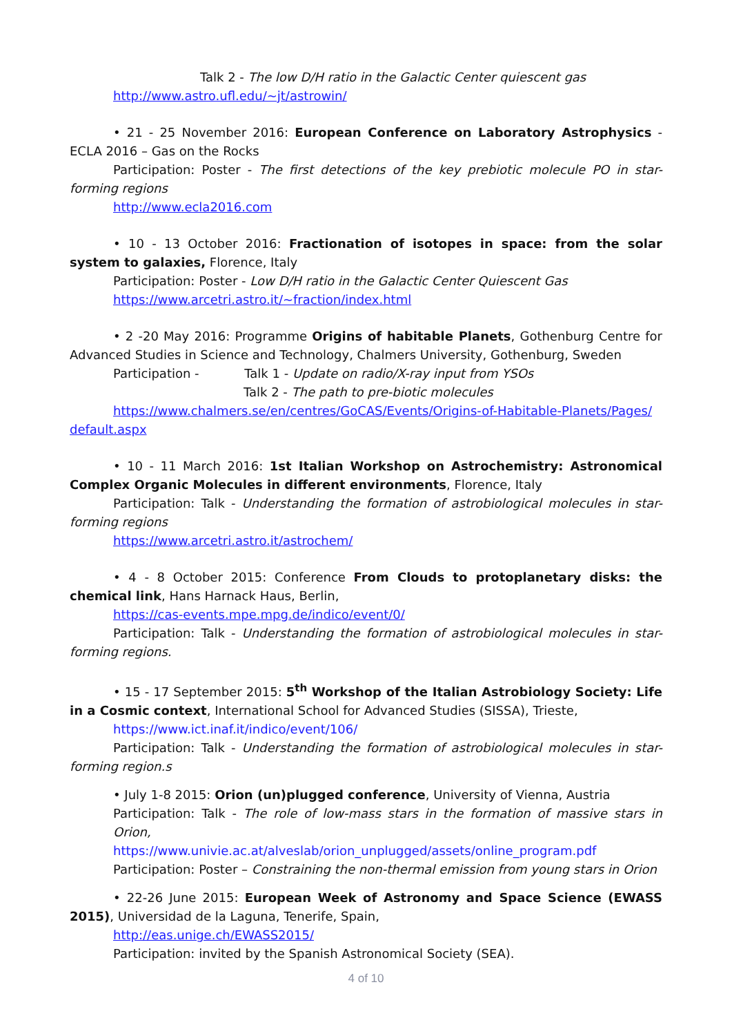Talk 2 - The low D/H ratio in the Galactic Center quiescent gas
http://www.astro.ufl.edu/~jt/astrowin/
• 21 - 25 November 2016: European Conference on Laboratory Astrophysics - ECLA 2016 – Gas on the Rocks
Participation: Poster - The first detections of the key prebiotic molecule PO in star-forming regions
http://www.ecla2016.com
• 10 - 13 October 2016: Fractionation of isotopes in space: from the solar system to galaxies, Florence, Italy
Participation: Poster - Low D/H ratio in the Galactic Center Quiescent Gas
https://www.arcetri.astro.it/~fraction/index.html
• 2 -20 May 2016: Programme Origins of habitable Planets, Gothenburg Centre for Advanced Studies in Science and Technology, Chalmers University, Gothenburg, Sweden
Participation - Talk 1 - Update on radio/X-ray input from YSOs
Talk 2 - The path to pre-biotic molecules
https://www.chalmers.se/en/centres/GoCAS/Events/Origins-of-Habitable-Planets/Pages/ default.aspx
• 10 - 11 March 2016: 1st Italian Workshop on Astrochemistry: Astronomical Complex Organic Molecules in different environments, Florence, Italy
Participation: Talk - Understanding the formation of astrobiological molecules in star-forming regions
https://www.arcetri.astro.it/astrochem/
• 4 - 8 October 2015: Conference From Clouds to protoplanetary disks: the chemical link, Hans Harnack Haus, Berlin,
https://cas-events.mpe.mpg.de/indico/event/0/
Participation: Talk - Understanding the formation of astrobiological molecules in star-forming regions.
• 15 - 17 September 2015: 5<sup>th</sup> Workshop of the Italian Astrobiology Society: Life in a Cosmic context, International School for Advanced Studies (SISSA), Trieste,
https://www.ict.inaf.it/indico/event/106/
Participation: Talk - Understanding the formation of astrobiological molecules in star-forming region.s
• July 1-8 2015: Orion (un)plugged conference, University of Vienna, Austria
Participation: Talk - The role of low-mass stars in the formation of massive stars in Orion,
https://www.univie.ac.at/alveslab/orion_unplugged/assets/online_program.pdf
Participation: Poster – Constraining the non-thermal emission from young stars in Orion
• 22-26 June 2015: European Week of Astronomy and Space Science (EWASS 2015), Universidad de la Laguna, Tenerife, Spain,
http://eas.unige.ch/EWASS2015/
Participation: invited by the Spanish Astronomical Society (SEA).
4 of 10